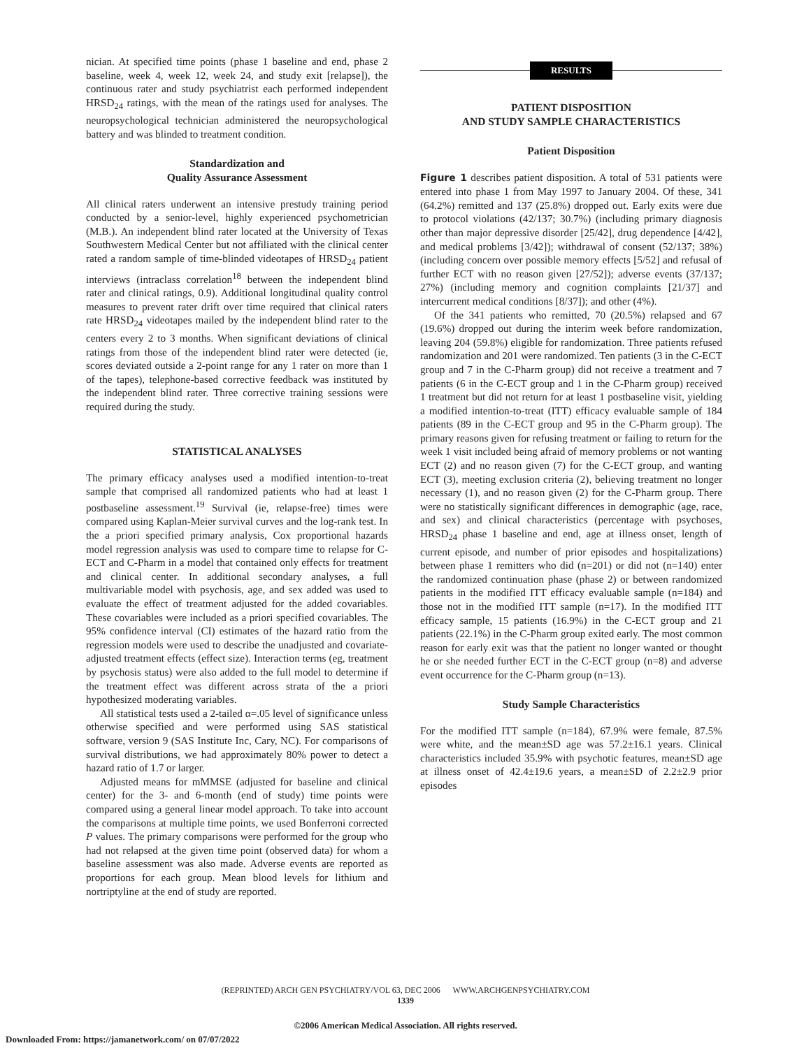nician. At specified time points (phase 1 baseline and end, phase 2 baseline, week 4, week 12, week 24, and study exit [relapse]), the continuous rater and study psychiatrist each performed independent HRSD<sub>24</sub> ratings, with the mean of the ratings used for analyses. The neuropsychological technician administered the neuropsychological battery and was blinded to treatment condition.
Standardization and
Quality Assurance Assessment
All clinical raters underwent an intensive prestudy training period conducted by a senior-level, highly experienced psychometrician (M.B.). An independent blind rater located at the University of Texas Southwestern Medical Center but not affiliated with the clinical center rated a random sample of time-blinded videotapes of HRSD<sub>24</sub> patient interviews (intraclass correlation<sup>18</sup> between the independent blind rater and clinical ratings, 0.9). Additional longitudinal quality control measures to prevent rater drift over time required that clinical raters rate HRSD<sub>24</sub> videotapes mailed by the independent blind rater to the centers every 2 to 3 months. When significant deviations of clinical ratings from those of the independent blind rater were detected (ie, scores deviated outside a 2-point range for any 1 rater on more than 1 of the tapes), telephone-based corrective feedback was instituted by the independent blind rater. Three corrective training sessions were required during the study.
STATISTICAL ANALYSES
The primary efficacy analyses used a modified intention-to-treat sample that comprised all randomized patients who had at least 1 postbaseline assessment.<sup>19</sup> Survival (ie, relapse-free) times were compared using Kaplan-Meier survival curves and the log-rank test. In the a priori specified primary analysis, Cox proportional hazards model regression analysis was used to compare time to relapse for C-ECT and C-Pharm in a model that contained only effects for treatment and clinical center. In additional secondary analyses, a full multivariable model with psychosis, age, and sex added was used to evaluate the effect of treatment adjusted for the added covariables. These covariables were included as a priori specified covariables. The 95% confidence interval (CI) estimates of the hazard ratio from the regression models were used to describe the unadjusted and covariate-adjusted treatment effects (effect size). Interaction terms (eg, treatment by psychosis status) were also added to the full model to determine if the treatment effect was different across strata of the a priori hypothesized moderating variables.
All statistical tests used a 2-tailed α=.05 level of significance unless otherwise specified and were performed using SAS statistical software, version 9 (SAS Institute Inc, Cary, NC). For comparisons of survival distributions, we had approximately 80% power to detect a hazard ratio of 1.7 or larger.
Adjusted means for mMMSE (adjusted for baseline and clinical center) for the 3- and 6-month (end of study) time points were compared using a general linear model approach. To take into account the comparisons at multiple time points, we used Bonferroni corrected P values. The primary comparisons were performed for the group who had not relapsed at the given time point (observed data) for whom a baseline assessment was also made. Adverse events are reported as proportions for each group. Mean blood levels for lithium and nortriptyline at the end of study are reported.
RESULTS
PATIENT DISPOSITION
AND STUDY SAMPLE CHARACTERISTICS
Patient Disposition
Figure 1 describes patient disposition. A total of 531 patients were entered into phase 1 from May 1997 to January 2004. Of these, 341 (64.2%) remitted and 137 (25.8%) dropped out. Early exits were due to protocol violations (42/137; 30.7%) (including primary diagnosis other than major depressive disorder [25/42], drug dependence [4/42], and medical problems [3/42]); withdrawal of consent (52/137; 38%) (including concern over possible memory effects [5/52] and refusal of further ECT with no reason given [27/52]); adverse events (37/137; 27%) (including memory and cognition complaints [21/37] and intercurrent medical conditions [8/37]); and other (4%).
Of the 341 patients who remitted, 70 (20.5%) relapsed and 67 (19.6%) dropped out during the interim week before randomization, leaving 204 (59.8%) eligible for randomization. Three patients refused randomization and 201 were randomized. Ten patients (3 in the C-ECT group and 7 in the C-Pharm group) did not receive a treatment and 7 patients (6 in the C-ECT group and 1 in the C-Pharm group) received 1 treatment but did not return for at least 1 postbaseline visit, yielding a modified intention-to-treat (ITT) efficacy evaluable sample of 184 patients (89 in the C-ECT group and 95 in the C-Pharm group). The primary reasons given for refusing treatment or failing to return for the week 1 visit included being afraid of memory problems or not wanting ECT (2) and no reason given (7) for the C-ECT group, and wanting ECT (3), meeting exclusion criteria (2), believing treatment no longer necessary (1), and no reason given (2) for the C-Pharm group. There were no statistically significant differences in demographic (age, race, and sex) and clinical characteristics (percentage with psychoses, HRSD<sub>24</sub> phase 1 baseline and end, age at illness onset, length of current episode, and number of prior episodes and hospitalizations) between phase 1 remitters who did (n=201) or did not (n=140) enter the randomized continuation phase (phase 2) or between randomized patients in the modified ITT efficacy evaluable sample (n=184) and those not in the modified ITT sample (n=17). In the modified ITT efficacy sample, 15 patients (16.9%) in the C-ECT group and 21 patients (22.1%) in the C-Pharm group exited early. The most common reason for early exit was that the patient no longer wanted or thought he or she needed further ECT in the C-ECT group (n=8) and adverse event occurrence for the C-Pharm group (n=13).
Study Sample Characteristics
For the modified ITT sample (n=184), 67.9% were female, 87.5% were white, and the mean±SD age was 57.2±16.1 years. Clinical characteristics included 35.9% with psychotic features, mean±SD age at illness onset of 42.4±19.6 years, a mean±SD of 2.2±2.9 prior episodes
(REPRINTED) ARCH GEN PSYCHIATRY/VOL 63, DEC 2006 WWW.ARCHGENPSYCHIATRY.COM
1339
©2006 American Medical Association. All rights reserved.
Downloaded From: https://jamanetwork.com/ on 07/07/2022